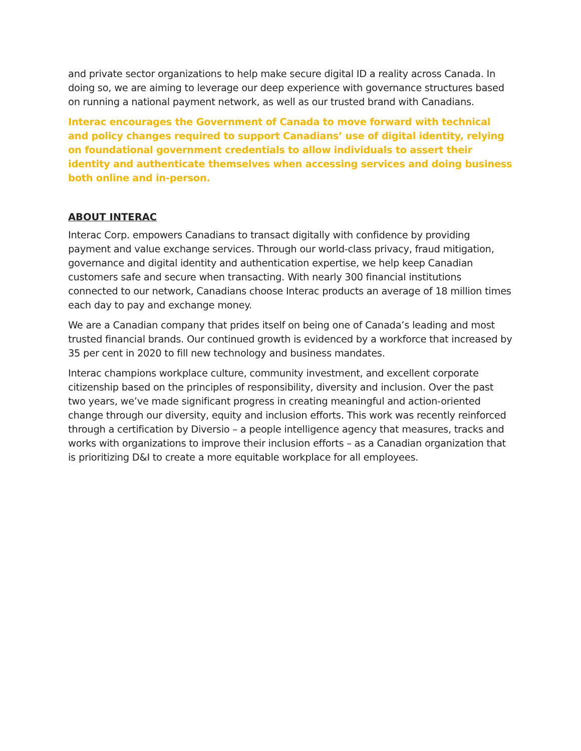and private sector organizations to help make secure digital ID a reality across Canada. In doing so, we are aiming to leverage our deep experience with governance structures based on running a national payment network, as well as our trusted brand with Canadians.
Interac encourages the Government of Canada to move forward with technical and policy changes required to support Canadians’ use of digital identity, relying on foundational government credentials to allow individuals to assert their identity and authenticate themselves when accessing services and doing business both online and in-person.
ABOUT INTERAC
Interac Corp. empowers Canadians to transact digitally with confidence by providing payment and value exchange services. Through our world-class privacy, fraud mitigation, governance and digital identity and authentication expertise, we help keep Canadian customers safe and secure when transacting. With nearly 300 financial institutions connected to our network, Canadians choose Interac products an average of 18 million times each day to pay and exchange money.
We are a Canadian company that prides itself on being one of Canada’s leading and most trusted financial brands. Our continued growth is evidenced by a workforce that increased by 35 per cent in 2020 to fill new technology and business mandates.
Interac champions workplace culture, community investment, and excellent corporate citizenship based on the principles of responsibility, diversity and inclusion. Over the past two years, we’ve made significant progress in creating meaningful and action-oriented change through our diversity, equity and inclusion efforts. This work was recently reinforced through a certification by Diversio – a people intelligence agency that measures, tracks and works with organizations to improve their inclusion efforts – as a Canadian organization that is prioritizing D&I to create a more equitable workplace for all employees.